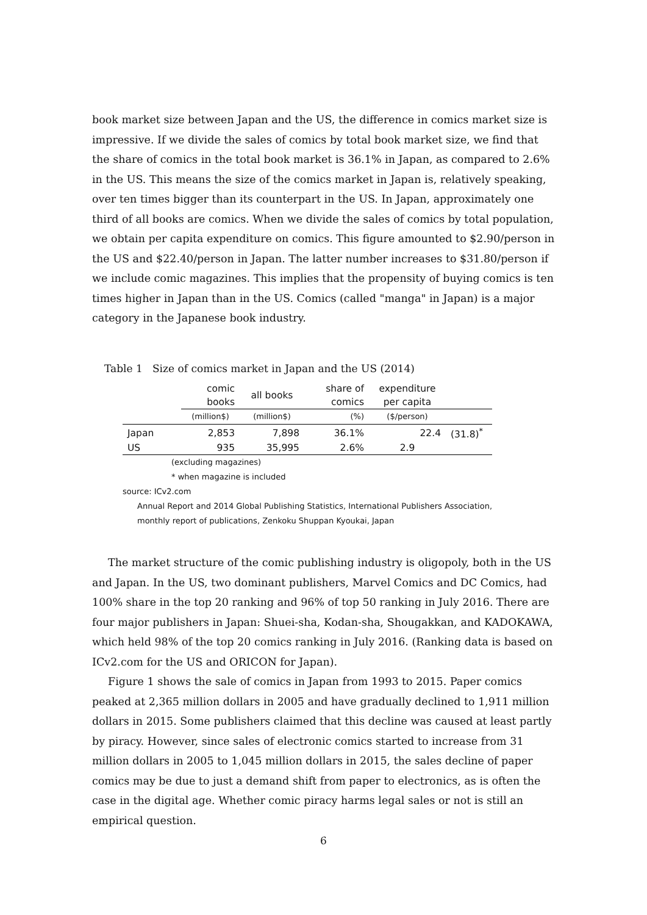book market size between Japan and the US, the difference in comics market size is impressive. If we divide the sales of comics by total book market size, we find that the share of comics in the total book market is 36.1% in Japan, as compared to 2.6% in the US. This means the size of the comics market in Japan is, relatively speaking, over ten times bigger than its counterpart in the US. In Japan, approximately one third of all books are comics. When we divide the sales of comics by total population, we obtain per capita expenditure on comics. This figure amounted to $2.90/person in the US and $22.40/person in Japan. The latter number increases to $31.80/person if we include comic magazines. This implies that the propensity of buying comics is ten times higher in Japan than in the US. Comics (called "manga" in Japan) is a major category in the Japanese book industry.
Table 1 Size of comics market in Japan and the US (2014)
| | comic books | all books | share of comics | expenditure per capita | |
| --- | --- | --- | --- | --- | --- |
| | (million$) | (million$) | (%) | ($/person) | |
| Japan | 2,853 | 7,898 | 36.1% | 22.4 | (31.8)<sup>*</sup> |
| US | 935 | 35,995 | 2.6% | 2.9 | |
(excluding magazines)
* when magazine is included
source: ICv2.com
Annual Report and 2014 Global Publishing Statistics, International Publishers Association,
monthly report of publications, Zenkoku Shuppan Kyoukai, Japan
The market structure of the comic publishing industry is oligopoly, both in the US and Japan. In the US, two dominant publishers, Marvel Comics and DC Comics, had 100% share in the top 20 ranking and 96% of top 50 ranking in July 2016. There are four major publishers in Japan: Shuei-sha, Kodan-sha, Shougakkan, and KADOKAWA, which held 98% of the top 20 comics ranking in July 2016. (Ranking data is based on ICv2.com for the US and ORICON for Japan).
Figure 1 shows the sale of comics in Japan from 1993 to 2015. Paper comics peaked at 2,365 million dollars in 2005 and have gradually declined to 1,911 million dollars in 2015. Some publishers claimed that this decline was caused at least partly by piracy. However, since sales of electronic comics started to increase from 31 million dollars in 2005 to 1,045 million dollars in 2015, the sales decline of paper comics may be due to just a demand shift from paper to electronics, as is often the case in the digital age. Whether comic piracy harms legal sales or not is still an empirical question.
6